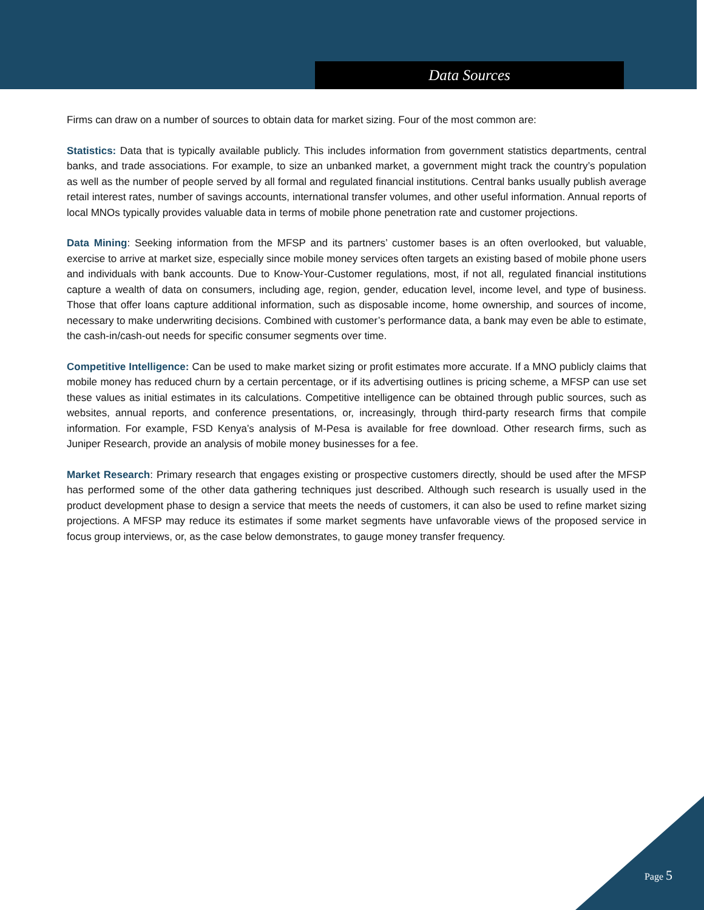Data Sources
Firms can draw on a number of sources to obtain data for market sizing. Four of the most common are:
Statistics: Data that is typically available publicly. This includes information from government statistics departments, central banks, and trade associations. For example, to size an unbanked market, a government might track the country’s population as well as the number of people served by all formal and regulated financial institutions. Central banks usually publish average retail interest rates, number of savings accounts, international transfer volumes, and other useful information. Annual reports of local MNOs typically provides valuable data in terms of mobile phone penetration rate and customer projections.
Data Mining: Seeking information from the MFSP and its partners’ customer bases is an often overlooked, but valuable, exercise to arrive at market size, especially since mobile money services often targets an existing based of mobile phone users and individuals with bank accounts. Due to Know-Your-Customer regulations, most, if not all, regulated financial institutions capture a wealth of data on consumers, including age, region, gender, education level, income level, and type of business. Those that offer loans capture additional information, such as disposable income, home ownership, and sources of income, necessary to make underwriting decisions. Combined with customer’s performance data, a bank may even be able to estimate, the cash-in/cash-out needs for specific consumer segments over time.
Competitive Intelligence: Can be used to make market sizing or profit estimates more accurate. If a MNO publicly claims that mobile money has reduced churn by a certain percentage, or if its advertising outlines is pricing scheme, a MFSP can use set these values as initial estimates in its calculations. Competitive intelligence can be obtained through public sources, such as websites, annual reports, and conference presentations, or, increasingly, through third-party research firms that compile information. For example, FSD Kenya’s analysis of M-Pesa is available for free download. Other research firms, such as Juniper Research, provide an analysis of mobile money businesses for a fee.
Market Research: Primary research that engages existing or prospective customers directly, should be used after the MFSP has performed some of the other data gathering techniques just described. Although such research is usually used in the product development phase to design a service that meets the needs of customers, it can also be used to refine market sizing projections. A MFSP may reduce its estimates if some market segments have unfavorable views of the proposed service in focus group interviews, or, as the case below demonstrates, to gauge money transfer frequency.
Page 5